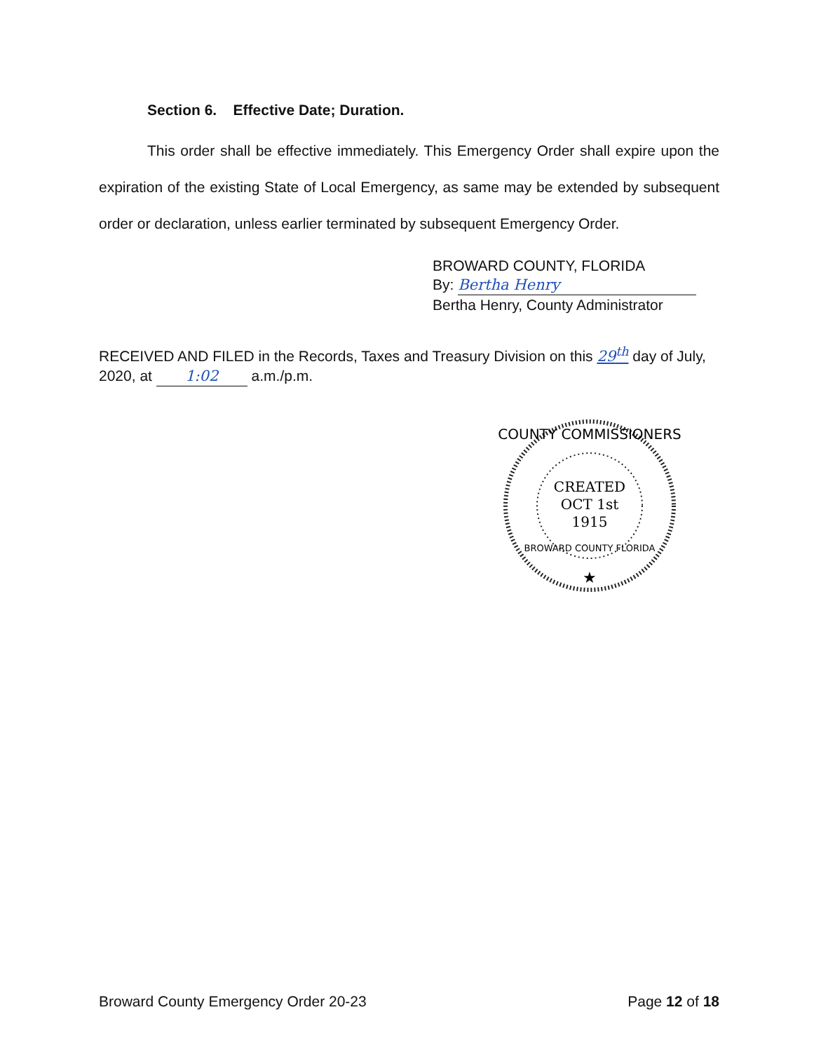Section 6. Effective Date; Duration.
This order shall be effective immediately. This Emergency Order shall expire upon the expiration of the existing State of Local Emergency, as same may be extended by subsequent order or declaration, unless earlier terminated by subsequent Emergency Order.
BROWARD COUNTY, FLORIDA
By: Bertha Henry
Bertha Henry, County Administrator
RECEIVED AND FILED in the Records, Taxes and Treasury Division on this 29<sup>th</sup> day of July, 2020, at 1:02 a.m./p.m.
COUNTY COMMISSIONERS
CREATED
OCT 1st
1915
BROWARD COUNTY FLORIDA
★
Broward County Emergency Order 20-23 Page 12 of 18